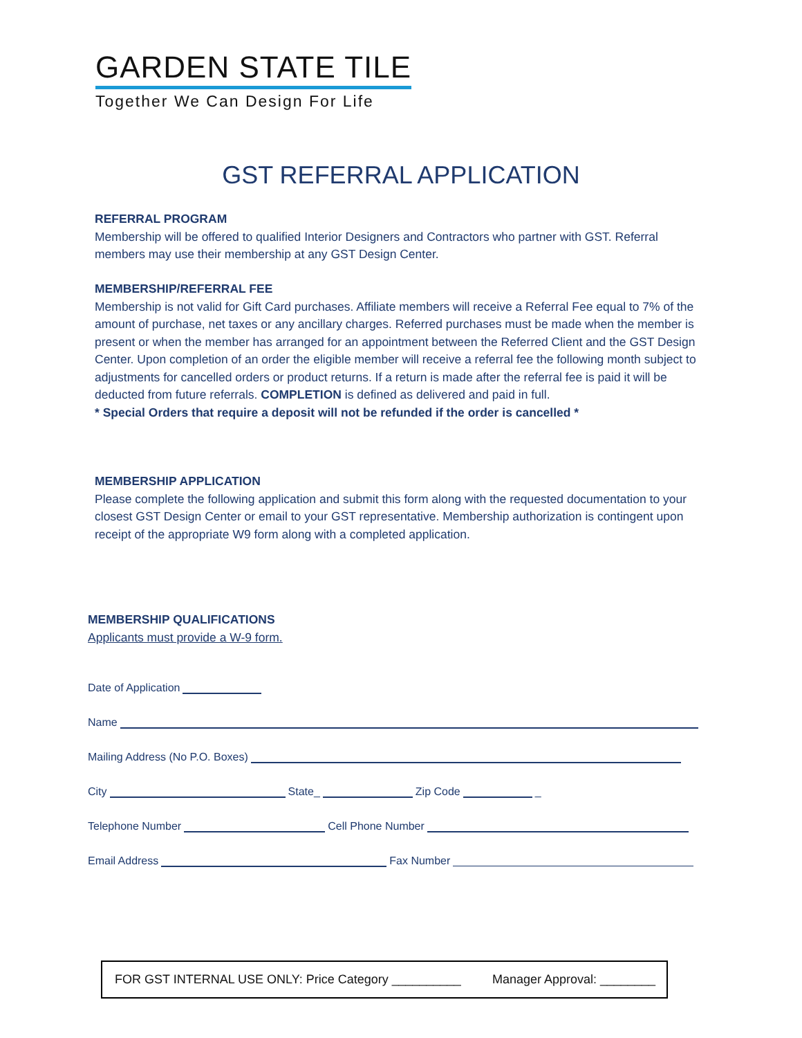GARDEN STATE TILE
Together We Can Design For Life
GST REFERRAL APPLICATION
REFERRAL PROGRAM
Membership will be offered to qualified Interior Designers and Contractors who partner with GST. Referral members may use their membership at any GST Design Center.
MEMBERSHIP/REFERRAL FEE
Membership is not valid for Gift Card purchases. Affiliate members will receive a Referral Fee equal to 7% of the amount of purchase, net taxes or any ancillary charges. Referred purchases must be made when the member is present or when the member has arranged for an appointment between the Referred Client and the GST Design Center. Upon completion of an order the eligible member will receive a referral fee the following month subject to adjustments for cancelled orders or product returns. If a return is made after the referral fee is paid it will be deducted from future referrals. COMPLETION is defined as delivered and paid in full.
* Special Orders that require a deposit will not be refunded if the order is cancelled *
MEMBERSHIP APPLICATION
Please complete the following application and submit this form along with the requested documentation to your closest GST Design Center or email to your GST representative. Membership authorization is contingent upon receipt of the appropriate W9 form along with a completed application.
MEMBERSHIP QUALIFICATIONS
Applicants must provide a W-9 form.
Date of Application
Name
Mailing Address (No P.O. Boxes)
City State_ Zip Code _
Telephone Number Cell Phone Number
Email Address Fax Number
FOR GST INTERNAL USE ONLY: Price Category __________ Manager Approval: ________